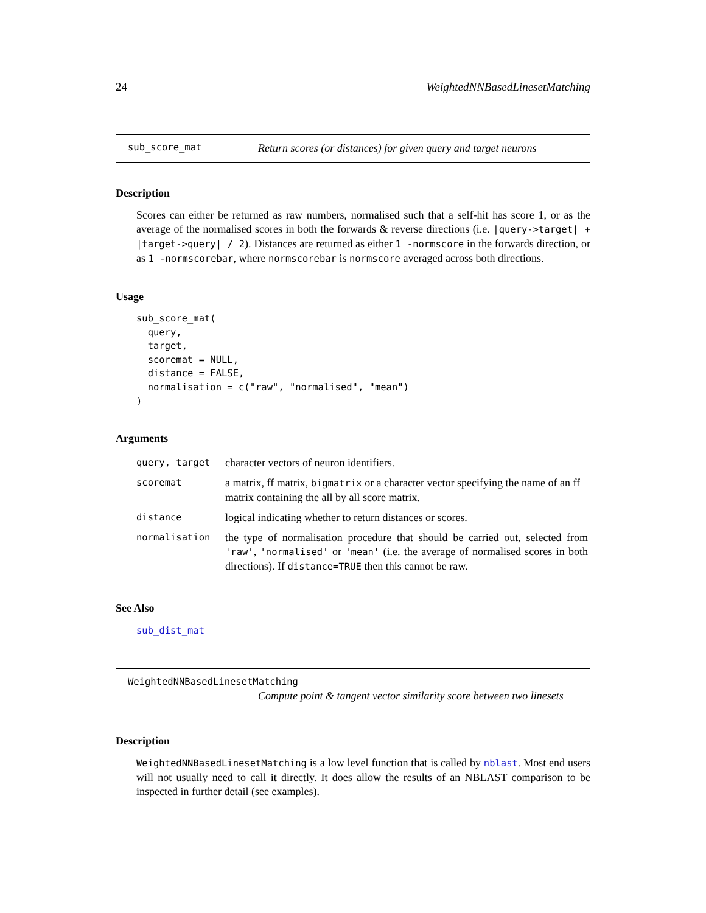24 WeightedNNBasedLinesetMatching
sub_score_mat Return scores (or distances) for given query and target neurons
Description
Scores can either be returned as raw numbers, normalised such that a self-hit has score 1, or as the average of the normalised scores in both the forwards & reverse directions (i.e. |query->target| + |target->query| / 2). Distances are returned as either 1 -normscore in the forwards direction, or as 1 -normscorebar, where normscorebar is normscore averaged across both directions.
Usage
sub_score_mat(
  query,
  target,
  scoremat = NULL,
  distance = FALSE,
  normalisation = c("raw", "normalised", "mean")
)
Arguments
| query, target | character vectors of neuron identifiers. |
| scoremat | a matrix, ff matrix, bigmatrix or a character vector specifying the name of an ff matrix containing the all by all score matrix. |
| distance | logical indicating whether to return distances or scores. |
| normalisation | the type of normalisation procedure that should be carried out, selected from 'raw' , 'normalised' or 'mean' (i.e. the average of normalised scores in both directions). If distance=TRUE then this cannot be raw. |
See Also
sub_dist_mat
WeightedNNBasedLinesetMatching
Compute point & tangent vector similarity score between two linesets
Description
WeightedNNBasedLinesetMatching is a low level function that is called by nblast. Most end users will not usually need to call it directly. It does allow the results of an NBLAST comparison to be inspected in further detail (see examples).